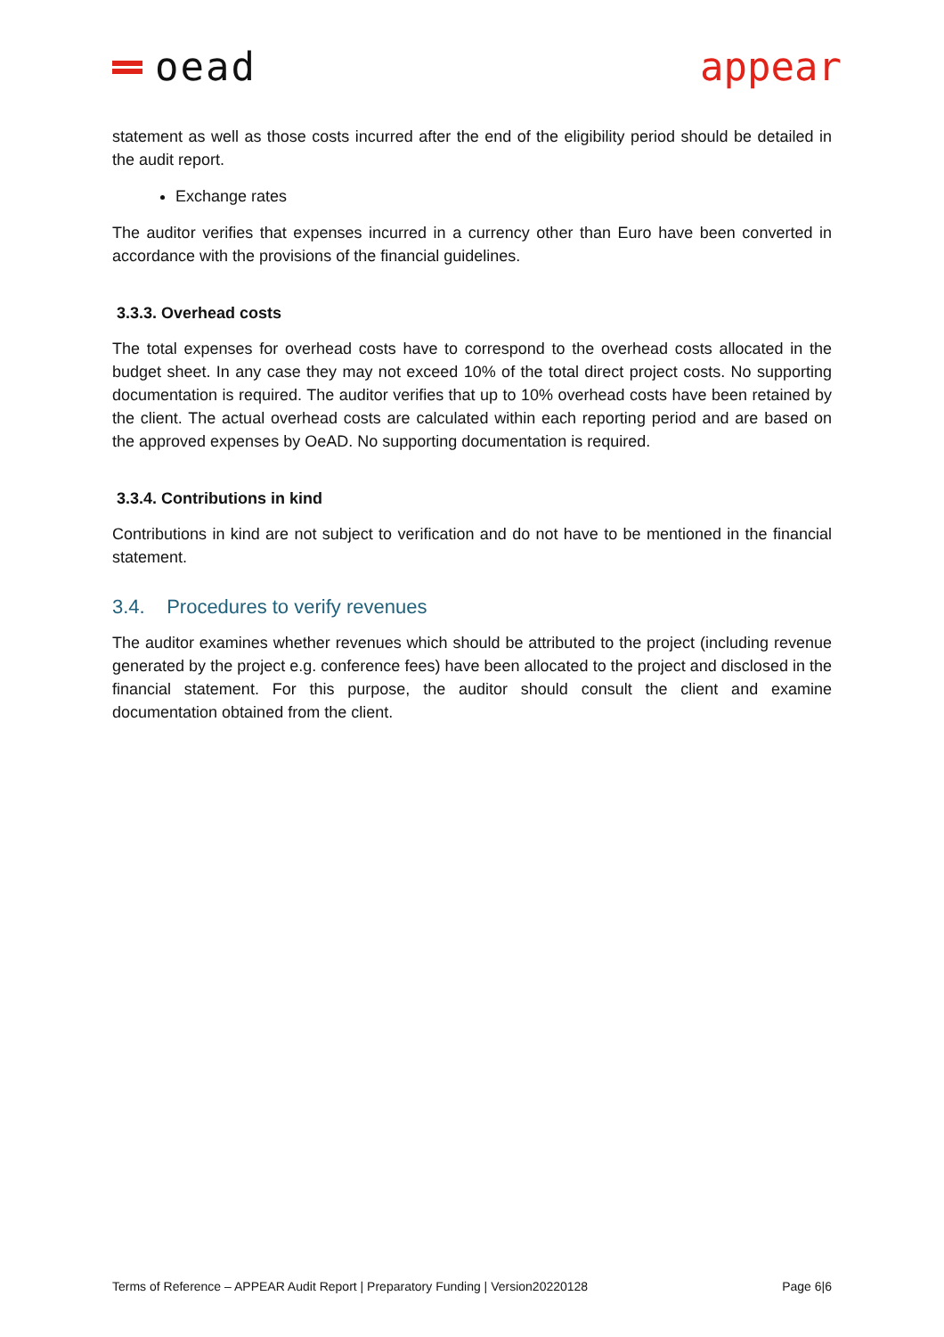oead appear
statement as well as those costs incurred after the end of the eligibility period should be detailed in the audit report.
Exchange rates
The auditor verifies that expenses incurred in a currency other than Euro have been converted in accordance with the provisions of the financial guidelines.
3.3.3. Overhead costs
The total expenses for overhead costs have to correspond to the overhead costs allocated in the budget sheet. In any case they may not exceed 10% of the total direct project costs. No supporting documentation is required. The auditor verifies that up to 10% overhead costs have been retained by the client. The actual overhead costs are calculated within each reporting period and are based on the approved expenses by OeAD. No supporting documentation is required.
3.3.4. Contributions in kind
Contributions in kind are not subject to verification and do not have to be mentioned in the financial statement.
3.4. Procedures to verify revenues
The auditor examines whether revenues which should be attributed to the project (including revenue generated by the project e.g. conference fees) have been allocated to the project and disclosed in the financial statement. For this purpose, the auditor should consult the client and examine documentation obtained from the client.
Terms of Reference – APPEAR Audit Report | Preparatory Funding | Version20220128 Page 6|6